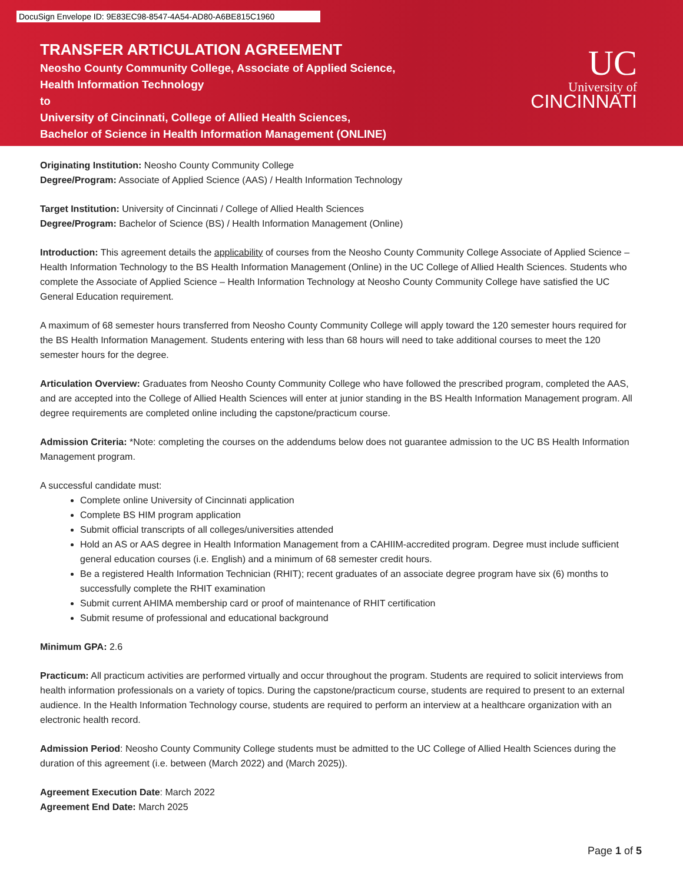DocuSign Envelope ID: 9E83EC98-8547-4A54-AD80-A6BE815C1960
TRANSFER ARTICULATION AGREEMENT
Neosho County Community College, Associate of Applied Science,
Health Information Technology
to
University of Cincinnati, College of Allied Health Sciences,
Bachelor of Science in Health Information Management (ONLINE)
UC
University of
CINCINNATI
Originating Institution: Neosho County Community College
Degree/Program: Associate of Applied Science (AAS) / Health Information Technology
Target Institution: University of Cincinnati / College of Allied Health Sciences
Degree/Program: Bachelor of Science (BS) / Health Information Management (Online)
Introduction: This agreement details the applicability of courses from the Neosho County Community College Associate of Applied Science – Health Information Technology to the BS Health Information Management (Online) in the UC College of Allied Health Sciences. Students who complete the Associate of Applied Science – Health Information Technology at Neosho County Community College have satisfied the UC General Education requirement.
A maximum of 68 semester hours transferred from Neosho County Community College will apply toward the 120 semester hours required for the BS Health Information Management. Students entering with less than 68 hours will need to take additional courses to meet the 120 semester hours for the degree.
Articulation Overview: Graduates from Neosho County Community College who have followed the prescribed program, completed the AAS, and are accepted into the College of Allied Health Sciences will enter at junior standing in the BS Health Information Management program. All degree requirements are completed online including the capstone/practicum course.
Admission Criteria: *Note: completing the courses on the addendums below does not guarantee admission to the UC BS Health Information Management program.
A successful candidate must:
Complete online University of Cincinnati application
Complete BS HIM program application
Submit official transcripts of all colleges/universities attended
Hold an AS or AAS degree in Health Information Management from a CAHIIM-accredited program. Degree must include sufficient general education courses (i.e. English) and a minimum of 68 semester credit hours.
Be a registered Health Information Technician (RHIT); recent graduates of an associate degree program have six (6) months to successfully complete the RHIT examination
Submit current AHIMA membership card or proof of maintenance of RHIT certification
Submit resume of professional and educational background
Minimum GPA: 2.6
Practicum: All practicum activities are performed virtually and occur throughout the program. Students are required to solicit interviews from health information professionals on a variety of topics. During the capstone/practicum course, students are required to present to an external audience. In the Health Information Technology course, students are required to perform an interview at a healthcare organization with an electronic health record.
Admission Period: Neosho County Community College students must be admitted to the UC College of Allied Health Sciences during the duration of this agreement (i.e. between (March 2022) and (March 2025)).
Agreement Execution Date: March 2022
Agreement End Date: March 2025
Page 1 of 5